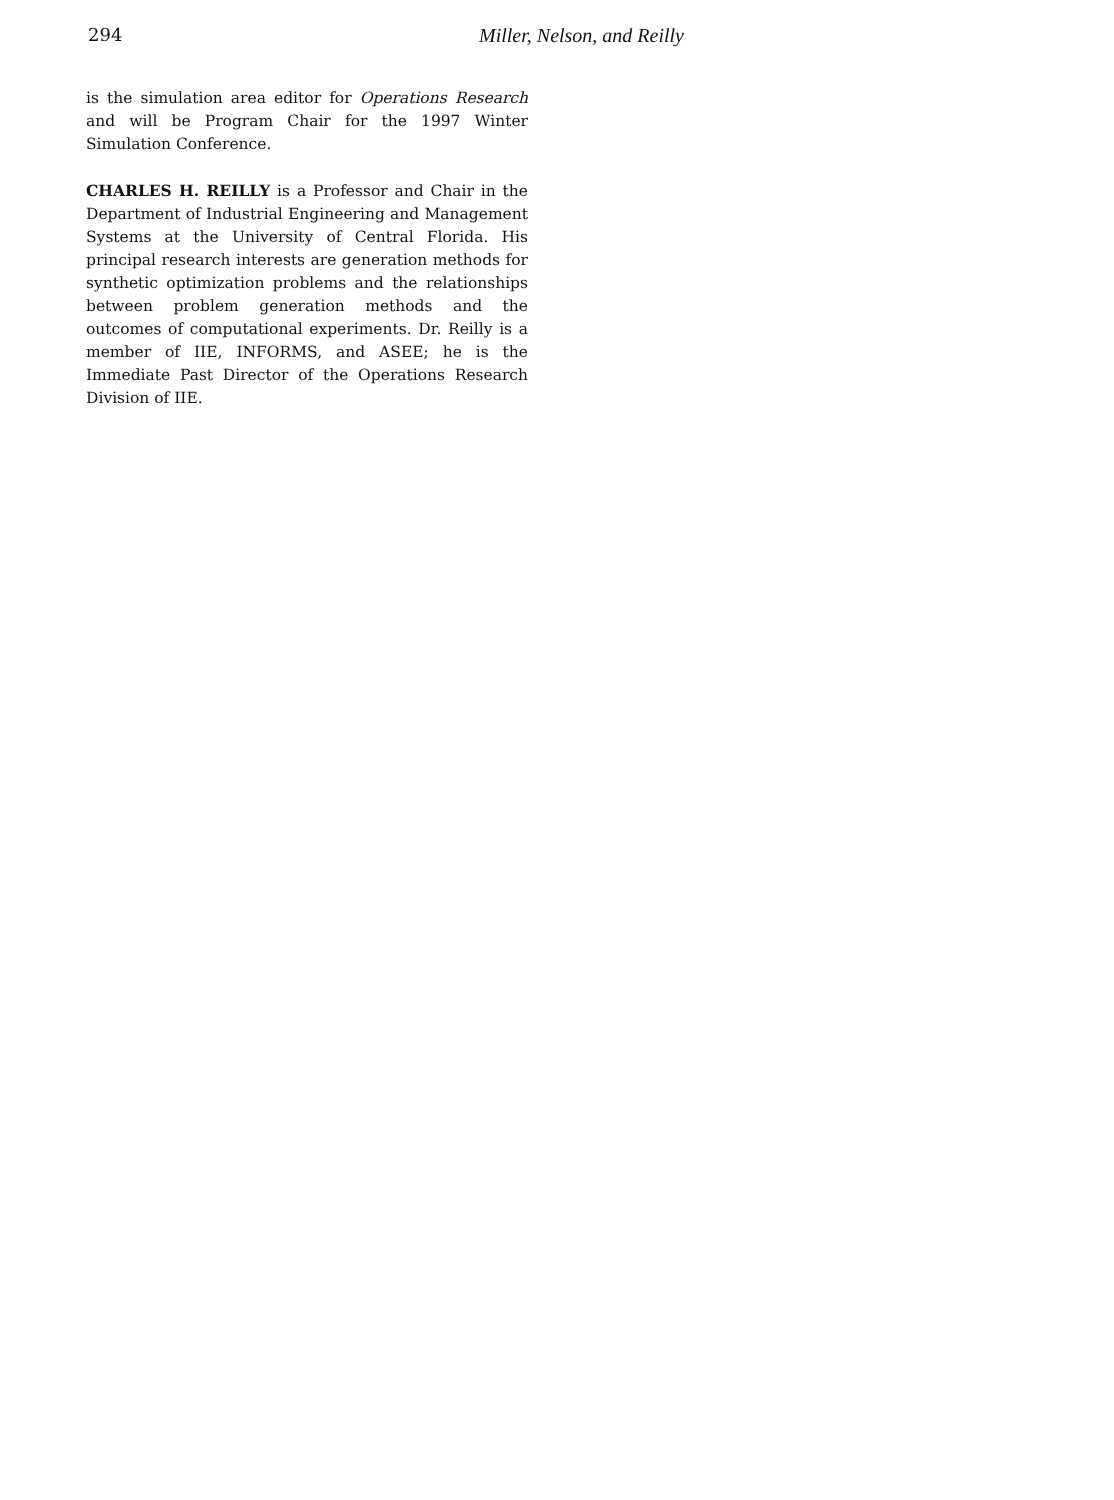294 Miller, Nelson, and Reilly
is the simulation area editor for Operations Research and will be Program Chair for the 1997 Winter Simulation Conference.
CHARLES H. REILLY is a Professor and Chair in the Department of Industrial Engineering and Management Systems at the University of Central Florida. His principal research interests are generation methods for synthetic optimization problems and the relationships between problem generation methods and the outcomes of computational experiments. Dr. Reilly is a member of IIE, INFORMS, and ASEE; he is the Immediate Past Director of the Operations Research Division of IIE.